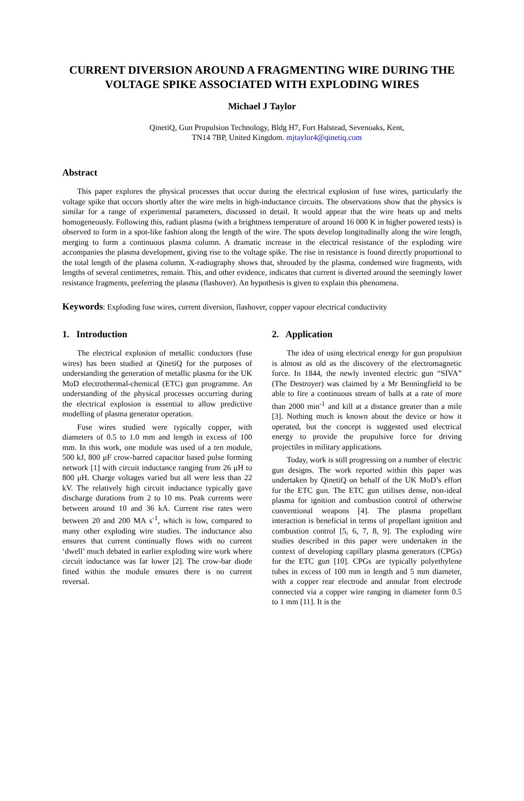CURRENT DIVERSION AROUND A FRAGMENTING WIRE DURING THE VOLTAGE SPIKE ASSOCIATED WITH EXPLODING WIRES
Michael J Taylor
QinetiQ, Gun Propulsion Technology, Bldg H7, Fort Halstead, Sevenoaks, Kent,
TN14 7BP, United Kingdom. mjtaylor4@qinetiq.com
Abstract
This paper explores the physical processes that occur during the electrical explosion of fuse wires, particularly the voltage spike that occurs shortly after the wire melts in high-inductance circuits. The observations show that the physics is similar for a range of experimental parameters, discussed in detail. It would appear that the wire heats up and melts homogeneously. Following this, radiant plasma (with a brightness temperature of around 16 000 K in higher powered tests) is observed to form in a spot-like fashion along the length of the wire. The spots develop longitudinally along the wire length, merging to form a continuous plasma column. A dramatic increase in the electrical resistance of the exploding wire accompanies the plasma development, giving rise to the voltage spike. The rise in resistance is found directly proportional to the total length of the plasma column. X-radiography shows that, shrouded by the plasma, condensed wire fragments, with lengths of several centimetres, remain. This, and other evidence, indicates that current is diverted around the seemingly lower resistance fragments, preferring the plasma (flashover). An hypothesis is given to explain this phenomena.
Keywords: Exploding fuse wires, current diversion, flashover, copper vapour electrical conductivity
1. Introduction
The electrical explosion of metallic conductors (fuse wires) has been studied at QinetiQ for the purposes of understanding the generation of metallic plasma for the UK MoD electrothermal-chemical (ETC) gun programme. An understanding of the physical processes occurring during the electrical explosion is essential to allow predictive modelling of plasma generator operation.
Fuse wires studied were typically copper, with diameters of 0.5 to 1.0 mm and length in excess of 100 mm. In this work, one module was used of a ten module, 500 kJ, 800 μF crow-barred capacitor based pulse forming network [1] with circuit inductance ranging from 26 μH to 800 μH. Charge voltages varied but all were less than 22 kV. The relatively high circuit inductance typically gave discharge durations from 2 to 10 ms. Peak currents were between around 10 and 36 kA. Current rise rates were between 20 and 200 MA s<sup>-1</sup>, which is low, compared to many other exploding wire studies. The inductance also ensures that current continually flows with no current ‘dwell’ much debated in earlier exploding wire work where circuit inductance was far lower [2]. The crow-bar diode fitted within the module ensures there is no current reversal.
2. Application
The idea of using electrical energy for gun propulsion is almost as old as the discovery of the electromagnetic force. In 1844, the newly invented electric gun “SIVA” (The Destroyer) was claimed by a Mr Benningfield to be able to fire a continuous stream of balls at a rate of more than 2000 min<sup>-1</sup> and kill at a distance greater than a mile [3]. Nothing much is known about the device or how it operated, but the concept is suggested used electrical energy to provide the propulsive force for driving projectiles in military applications.
Today, work is still progressing on a number of electric gun designs. The work reported within this paper was undertaken by QinetiQ on behalf of the UK MoD’s effort for the ETC gun. The ETC gun utilises dense, non-ideal plasma for ignition and combustion control of otherwise conventional weapons [4]. The plasma propellant interaction is beneficial in terms of propellant ignition and combustion control [5, 6, 7, 8, 9]. The exploding wire studies described in this paper were undertaken in the context of developing capillary plasma generators (CPGs) for the ETC gun [10]. CPGs are typically polyethylene tubes in excess of 100 mm in length and 5 mm diameter, with a copper rear electrode and annular front electrode connected via a copper wire ranging in diameter form 0.5 to 1 mm [11]. It is the